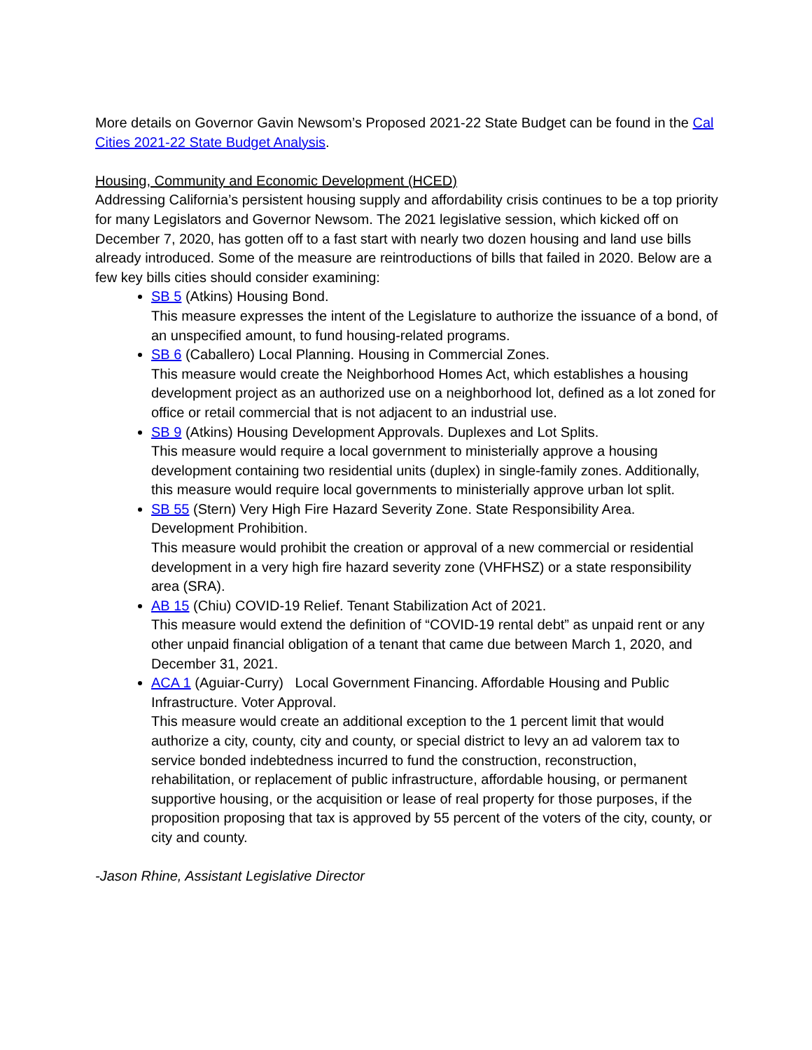More details on Governor Gavin Newsom’s Proposed 2021-22 State Budget can be found in the Cal Cities 2021-22 State Budget Analysis.
Housing, Community and Economic Development (HCED)
Addressing California’s persistent housing supply and affordability crisis continues to be a top priority for many Legislators and Governor Newsom. The 2021 legislative session, which kicked off on December 7, 2020, has gotten off to a fast start with nearly two dozen housing and land use bills already introduced. Some of the measure are reintroductions of bills that failed in 2020. Below are a few key bills cities should consider examining:
SB 5 (Atkins) Housing Bond.
This measure expresses the intent of the Legislature to authorize the issuance of a bond, of an unspecified amount, to fund housing-related programs.
SB 6 (Caballero) Local Planning. Housing in Commercial Zones.
This measure would create the Neighborhood Homes Act, which establishes a housing development project as an authorized use on a neighborhood lot, defined as a lot zoned for office or retail commercial that is not adjacent to an industrial use.
SB 9 (Atkins) Housing Development Approvals. Duplexes and Lot Splits.
This measure would require a local government to ministerially approve a housing development containing two residential units (duplex) in single-family zones. Additionally, this measure would require local governments to ministerially approve urban lot split.
SB 55 (Stern) Very High Fire Hazard Severity Zone. State Responsibility Area. Development Prohibition.
This measure would prohibit the creation or approval of a new commercial or residential development in a very high fire hazard severity zone (VHFHSZ) or a state responsibility area (SRA).
AB 15 (Chiu) COVID-19 Relief. Tenant Stabilization Act of 2021.
This measure would extend the definition of “COVID-19 rental debt” as unpaid rent or any other unpaid financial obligation of a tenant that came due between March 1, 2020, and December 31, 2021.
ACA 1 (Aguiar-Curry) Local Government Financing. Affordable Housing and Public Infrastructure. Voter Approval.
This measure would create an additional exception to the 1 percent limit that would authorize a city, county, city and county, or special district to levy an ad valorem tax to service bonded indebtedness incurred to fund the construction, reconstruction, rehabilitation, or replacement of public infrastructure, affordable housing, or permanent supportive housing, or the acquisition or lease of real property for those purposes, if the proposition proposing that tax is approved by 55 percent of the voters of the city, county, or city and county.
-Jason Rhine, Assistant Legislative Director